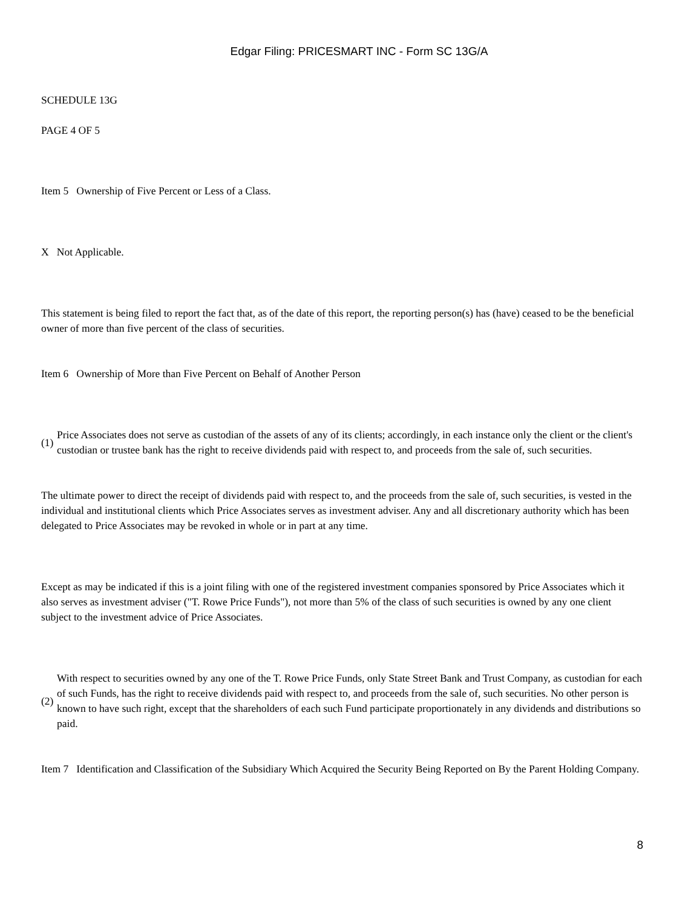Edgar Filing: PRICESMART INC - Form SC 13G/A
SCHEDULE 13G
PAGE 4 OF 5
Item 5 Ownership of Five Percent or Less of a Class.
X Not Applicable.
This statement is being filed to report the fact that, as of the date of this report, the reporting person(s) has (have) ceased to be the beneficial owner of more than five percent of the class of securities.
Item 6 Ownership of More than Five Percent on Behalf of Another Person
(1)
Price Associates does not serve as custodian of the assets of any of its clients; accordingly, in each instance only the client or the client's custodian or trustee bank has the right to receive dividends paid with respect to, and proceeds from the sale of, such securities.
The ultimate power to direct the receipt of dividends paid with respect to, and the proceeds from the sale of, such securities, is vested in the individual and institutional clients which Price Associates serves as investment adviser. Any and all discretionary authority which has been delegated to Price Associates may be revoked in whole or in part at any time.
Except as may be indicated if this is a joint filing with one of the registered investment companies sponsored by Price Associates which it also serves as investment adviser ("T. Rowe Price Funds"), not more than 5% of the class of such securities is owned by any one client subject to the investment advice of Price Associates.
(2)
With respect to securities owned by any one of the T. Rowe Price Funds, only State Street Bank and Trust Company, as custodian for each of such Funds, has the right to receive dividends paid with respect to, and proceeds from the sale of, such securities. No other person is known to have such right, except that the shareholders of each such Fund participate proportionately in any dividends and distributions so paid.
Item 7 Identification and Classification of the Subsidiary Which Acquired the Security Being Reported on By the Parent Holding Company.
8